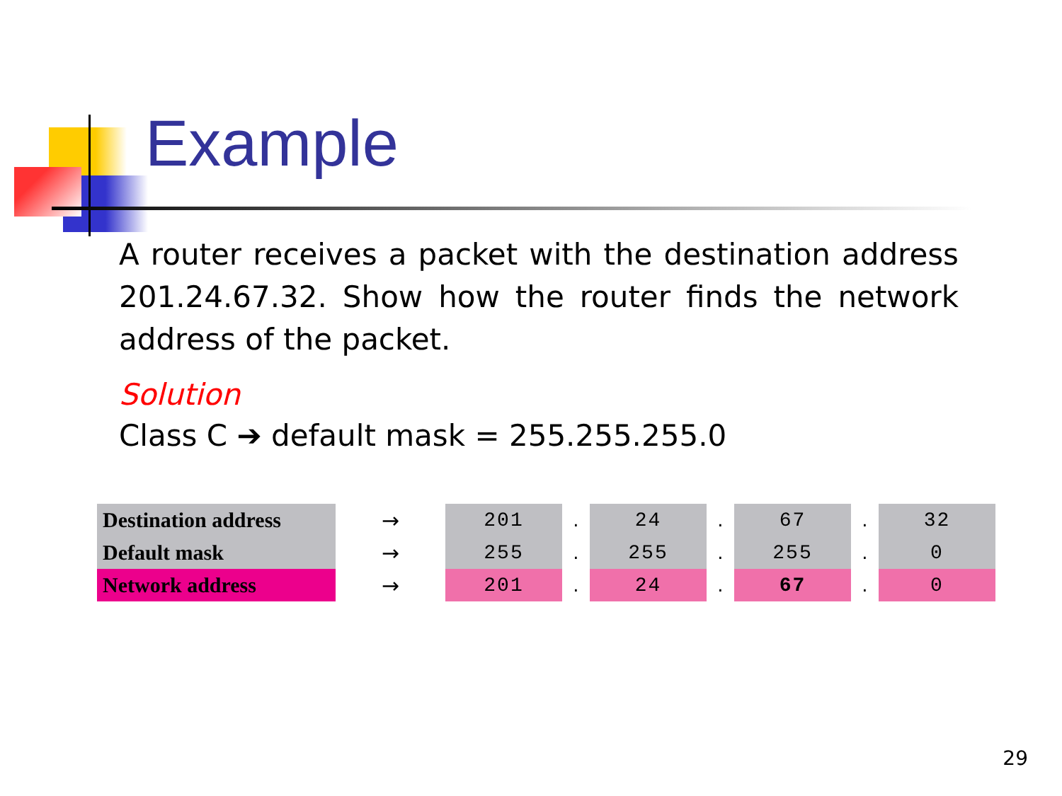Example
A router receives a packet with the destination address 201.24.67.32. Show how the router finds the network address of the packet.
Solution
Class C ➔ default mask = 255.255.255.0
| Destination address | → | 201 | . | 24 | . | 67 | . | 32 |
| Default mask | → | 255 | . | 255 | . | 255 | . | 0 |
| Network address | → | 201 | . | 24 | . | 67 | . | 0 |
29